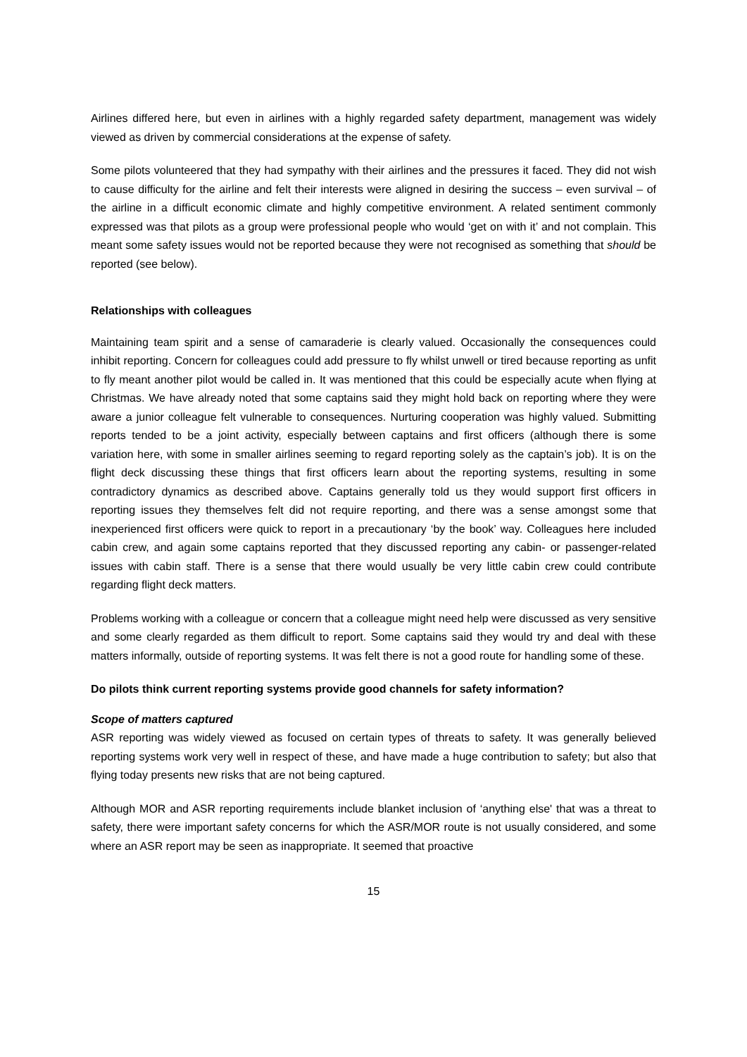Airlines differed here, but even in airlines with a highly regarded safety department, management was widely viewed as driven by commercial considerations at the expense of safety.
Some pilots volunteered that they had sympathy with their airlines and the pressures it faced. They did not wish to cause difficulty for the airline and felt their interests were aligned in desiring the success – even survival – of the airline in a difficult economic climate and highly competitive environment. A related sentiment commonly expressed was that pilots as a group were professional people who would ‘get on with it’ and not complain. This meant some safety issues would not be reported because they were not recognised as something that should be reported (see below).
Relationships with colleagues
Maintaining team spirit and a sense of camaraderie is clearly valued. Occasionally the consequences could inhibit reporting. Concern for colleagues could add pressure to fly whilst unwell or tired because reporting as unfit to fly meant another pilot would be called in. It was mentioned that this could be especially acute when flying at Christmas. We have already noted that some captains said they might hold back on reporting where they were aware a junior colleague felt vulnerable to consequences. Nurturing cooperation was highly valued. Submitting reports tended to be a joint activity, especially between captains and first officers (although there is some variation here, with some in smaller airlines seeming to regard reporting solely as the captain’s job). It is on the flight deck discussing these things that first officers learn about the reporting systems, resulting in some contradictory dynamics as described above. Captains generally told us they would support first officers in reporting issues they themselves felt did not require reporting, and there was a sense amongst some that inexperienced first officers were quick to report in a precautionary ‘by the book’ way. Colleagues here included cabin crew, and again some captains reported that they discussed reporting any cabin- or passenger-related issues with cabin staff. There is a sense that there would usually be very little cabin crew could contribute regarding flight deck matters.
Problems working with a colleague or concern that a colleague might need help were discussed as very sensitive and some clearly regarded as them difficult to report. Some captains said they would try and deal with these matters informally, outside of reporting systems. It was felt there is not a good route for handling some of these.
Do pilots think current reporting systems provide good channels for safety information?
Scope of matters captured
ASR reporting was widely viewed as focused on certain types of threats to safety. It was generally believed reporting systems work very well in respect of these, and have made a huge contribution to safety; but also that flying today presents new risks that are not being captured.
Although MOR and ASR reporting requirements include blanket inclusion of ‘anything else' that was a threat to safety, there were important safety concerns for which the ASR/MOR route is not usually considered, and some where an ASR report may be seen as inappropriate. It seemed that proactive
15